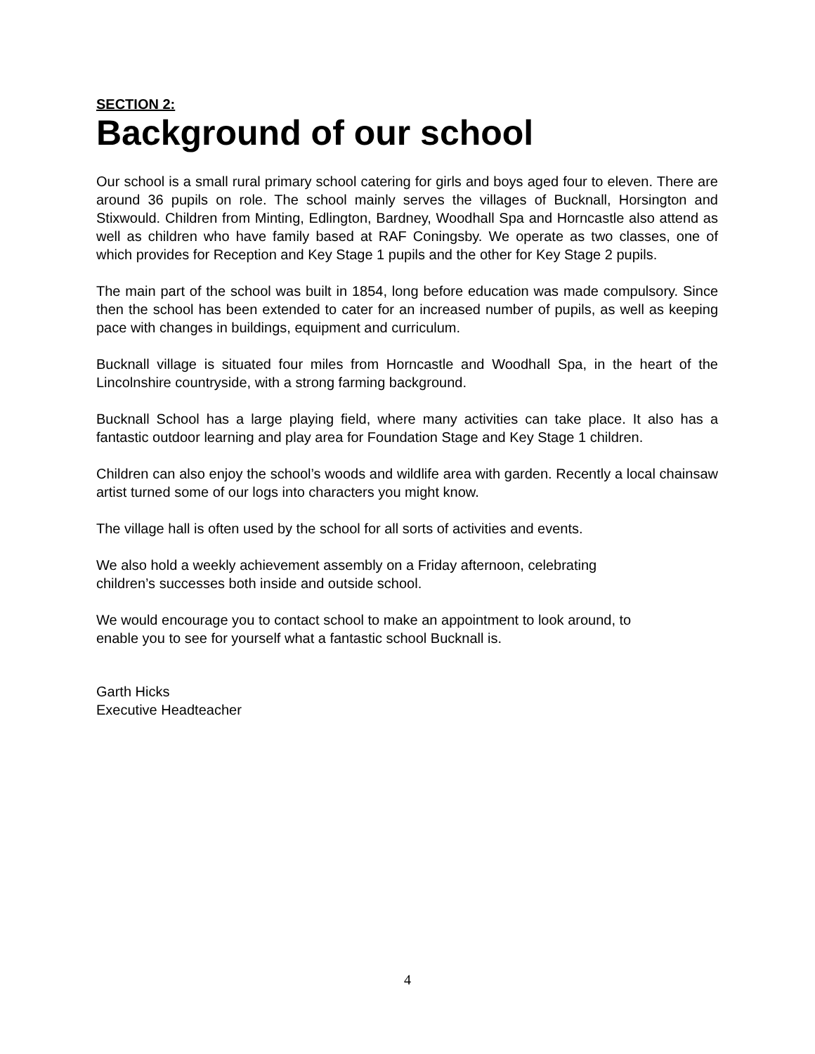SECTION 2:
Background of our school
Our school is a small rural primary school catering for girls and boys aged four to eleven. There are around 36 pupils on role. The school mainly serves the villages of Bucknall, Horsington and Stixwould. Children from Minting, Edlington, Bardney, Woodhall Spa and Horncastle also attend as well as children who have family based at RAF Coningsby. We operate as two classes, one of which provides for Reception and Key Stage 1 pupils and the other for Key Stage 2 pupils.
The main part of the school was built in 1854, long before education was made compulsory. Since then the school has been extended to cater for an increased number of pupils, as well as keeping pace with changes in buildings, equipment and curriculum.
Bucknall village is situated four miles from Horncastle and Woodhall Spa, in the heart of the Lincolnshire countryside, with a strong farming background.
Bucknall School has a large playing field, where many activities can take place. It also has a fantastic outdoor learning and play area for Foundation Stage and Key Stage 1 children.
Children can also enjoy the school’s woods and wildlife area with garden. Recently a local chainsaw artist turned some of our logs into characters you might know.
The village hall is often used by the school for all sorts of activities and events.
We also hold a weekly achievement assembly on a Friday afternoon, celebrating
children’s successes both inside and outside school.
We would encourage you to contact school to make an appointment to look around, to
enable you to see for yourself what a fantastic school Bucknall is.
Garth Hicks
Executive Headteacher
4